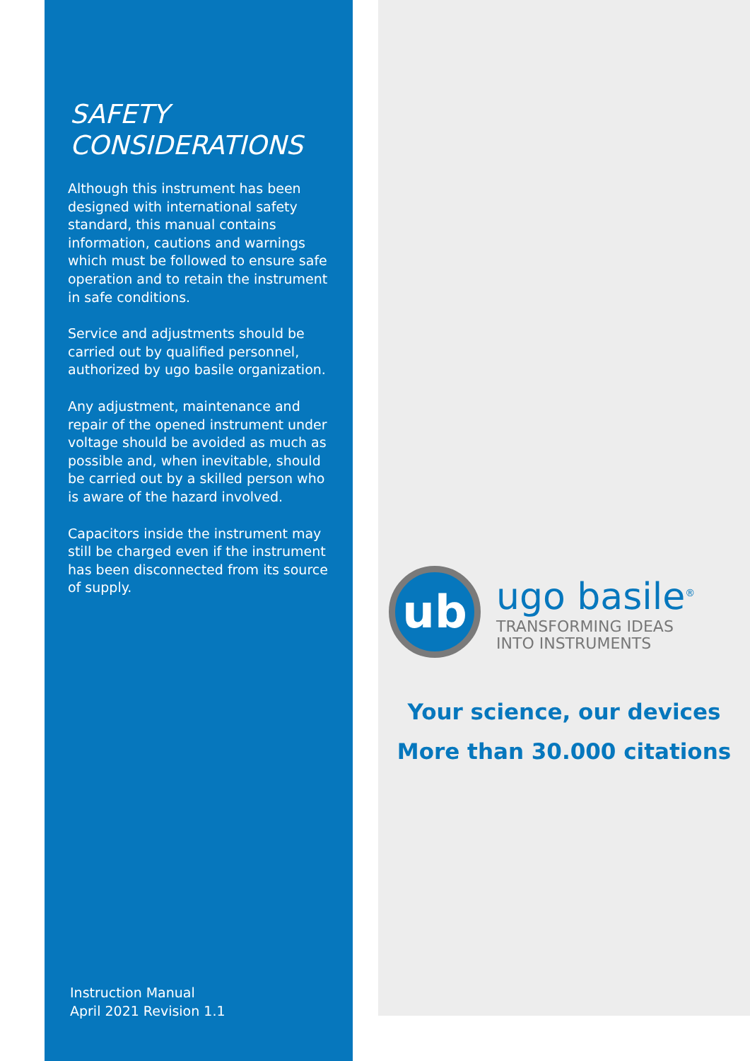SAFETY
CONSIDERATIONS
Although this instrument has been designed with international safety standard, this manual contains information, cautions and warnings which must be followed to ensure safe operation and to retain the instrument in safe conditions.
Service and adjustments should be carried out by qualified personnel, authorized by ugo basile organization.
Any adjustment, maintenance and repair of the opened instrument under voltage should be avoided as much as possible and, when inevitable, should be carried out by a skilled person who is aware of the hazard involved.
Capacitors inside the instrument may still be charged even if the instrument has been disconnected from its source of supply.
Instruction Manual
April 2021 Revision 1.1
ub
ugo basile<sup>®</sup>
TRANSFORMING IDEAS
INTO INSTRUMENTS
Your science, our devices
More than 30.000 citations